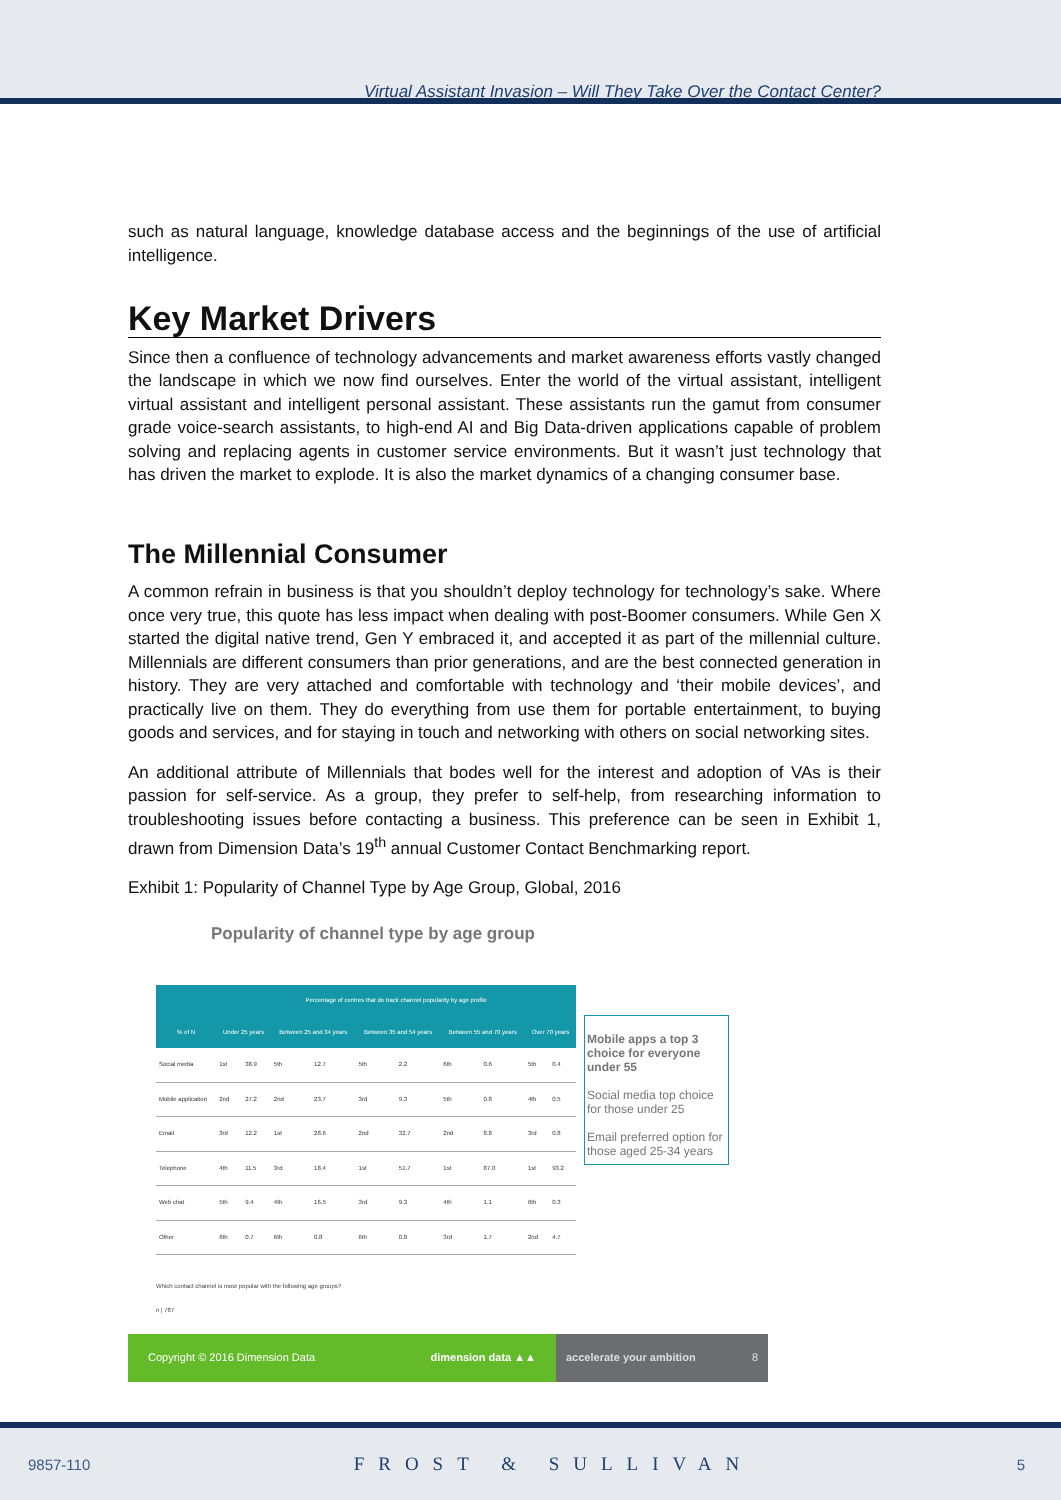Virtual Assistant Invasion – Will They Take Over the Contact Center?
such as natural language, knowledge database access and the beginnings of the use of artificial intelligence.
Key Market Drivers
Since then a confluence of technology advancements and market awareness efforts vastly changed the landscape in which we now find ourselves. Enter the world of the virtual assistant, intelligent virtual assistant and intelligent personal assistant. These assistants run the gamut from consumer grade voice-search assistants, to high-end AI and Big Data-driven applications capable of problem solving and replacing agents in customer service environments. But it wasn’t just technology that has driven the market to explode. It is also the market dynamics of a changing consumer base.
The Millennial Consumer
A common refrain in business is that you shouldn’t deploy technology for technology’s sake. Where once very true, this quote has less impact when dealing with post-Boomer consumers. While Gen X started the digital native trend, Gen Y embraced it, and accepted it as part of the millennial culture. Millennials are different consumers than prior generations, and are the best connected generation in history. They are very attached and comfortable with technology and ‘their mobile devices’, and practically live on them. They do everything from use them for portable entertainment, to buying goods and services, and for staying in touch and networking with others on social networking sites.
An additional attribute of Millennials that bodes well for the interest and adoption of VAs is their passion for self-service. As a group, they prefer to self-help, from researching information to troubleshooting issues before contacting a business. This preference can be seen in Exhibit 1, drawn from Dimension Data’s 19<sup>th</sup> annual Customer Contact Benchmarking report.
Exhibit 1: Popularity of Channel Type by Age Group, Global, 2016
Popularity of channel type by age group
| | Percentage of centres that do track channel popularity by age profile | | | | | | | | | |
| --- | --- | --- | --- | --- | --- | --- | --- | --- | --- | --- |
| % of N | Under 25 years | | Between 25 and 34 years | | Between 35 and 54 years | | Between 55 and 70 years | | Over 70 years | |
| Social media | 1st | 38.9 | 5th | 12.7 | 5th | 2.2 | 6th | 0.6 | 5th | 0.4 |
| Mobile application | 2nd | 27.2 | 2nd | 23.7 | 3rd | 9.3 | 5th | 0.8 | 4th | 0.5 |
| Email | 3rd | 12.2 | 1st | 28.6 | 2nd | 32.7 | 2nd | 8.8 | 3rd | 0.8 |
| Telephone | 4th | 11.5 | 3rd | 18.4 | 1st | 51.7 | 1st | 87.0 | 1st | 93.2 |
| Web chat | 5th | 9.4 | 4th | 16.5 | 3rd | 9.3 | 4th | 1.1 | 6th | 0.3 |
| Other | 6th | 0.7 | 6th | 0.8 | 6th | 0.8 | 3rd | 1.7 | 2nd | 4.7 |
Mobile apps a top 3 choice for everyone under 55
Social media top choice for those under 25
Email preferred option for those aged 25-34 years
Which contact channel is most popular with the following age groups?
n | 787
Copyright © 2016 Dimension Data dimension data ▲▲
accelerate your ambition 8
9857-110 FROST & SULLIVAN 5